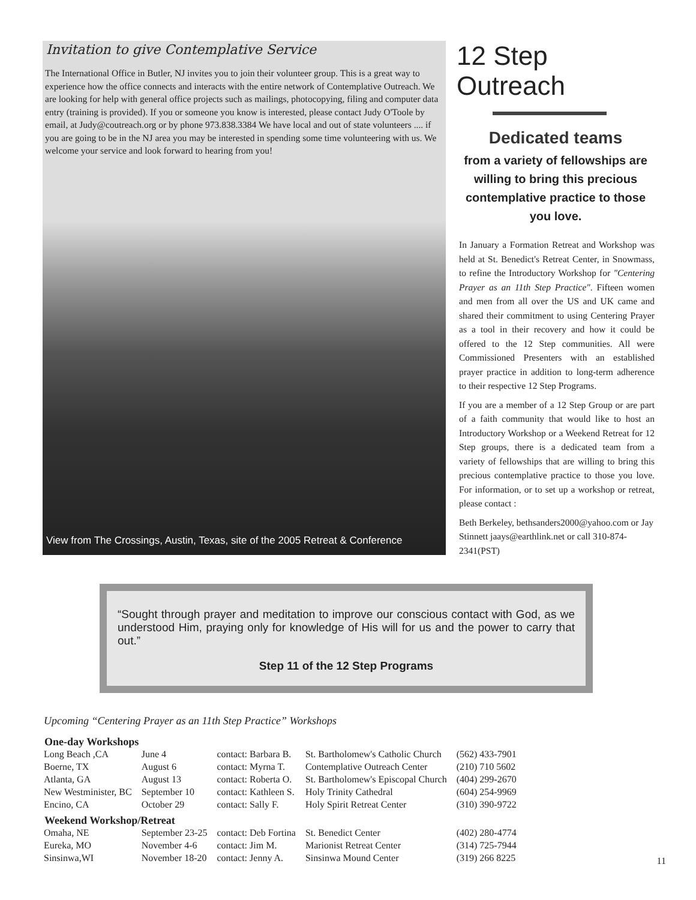Invitation to give Contemplative Service
The International Office in Butler, NJ invites you to join their volunteer group. This is a great way to experience how the office connects and interacts with the entire network of Contemplative Outreach. We are looking for help with general office projects such as mailings, photocopying, filing and computer data entry (training is provided). If you or someone you know is interested, please contact Judy O'Toole by email, at Judy@coutreach.org or by phone 973.838.3384 We have local and out of state volunteers .... if you are going to be in the NJ area you may be interested in spending some time volunteering with us. We welcome your service and look forward to hearing from you!
View from The Crossings, Austin, Texas, site of the 2005 Retreat & Conference
12 Step Outreach
Dedicated teams
from a variety of fellowships are willing to bring this precious contemplative practice to those you love.
In January a Formation Retreat and Workshop was held at St. Benedict's Retreat Center, in Snowmass, to refine the Introductory Workshop for "Centering Prayer as an 11th Step Practice". Fifteen women and men from all over the US and UK came and shared their commitment to using Centering Prayer as a tool in their recovery and how it could be offered to the 12 Step communities. All were Commissioned Presenters with an established prayer practice in addition to long-term adherence to their respective 12 Step Programs.
If you are a member of a 12 Step Group or are part of a faith community that would like to host an Introductory Workshop or a Weekend Retreat for 12 Step groups, there is a dedicated team from a variety of fellowships that are willing to bring this precious contemplative practice to those you love. For information, or to set up a workshop or retreat, please contact :
Beth Berkeley, bethsanders2000@yahoo.com or Jay Stinnett jaays@earthlink.net or call 310-874-2341(PST)
“Sought through prayer and meditation to improve our conscious contact with God, as we understood Him, praying only for knowledge of His will for us and the power to carry that out.”
Step 11 of the 12 Step Programs
Upcoming “Centering Prayer as an 11th Step Practice” Workshops
| One-day Workshops | | | | |
| --- | --- | --- | --- | --- |
| Long Beach ,CA | June 4 | contact: Barbara B. | St. Bartholomew's Catholic Church | (562) 433-7901 |
| Boerne, TX | August 6 | contact: Myrna T. | Contemplative Outreach Center | (210) 710 5602 |
| Atlanta, GA | August 13 | contact: Roberta O. | St. Bartholomew's Episcopal Church | (404) 299-2670 |
| New Westminister, BC | September 10 | contact: Kathleen S. | Holy Trinity Cathedral | (604) 254-9969 |
| Encino, CA | October 29 | contact: Sally F. | Holy Spirit Retreat Center | (310) 390-9722 |
| Weekend Workshop/Retreat | | | | |
| Omaha, NE | September 23-25 | contact: Deb Fortina | St. Benedict Center | (402) 280-4774 |
| Eureka, MO | November 4-6 | contact: Jim M. | Marionist Retreat Center | (314) 725-7944 |
| Sinsinwa,WI | November 18-20 | contact: Jenny A. | Sinsinwa Mound Center | (319) 266 8225 |
11